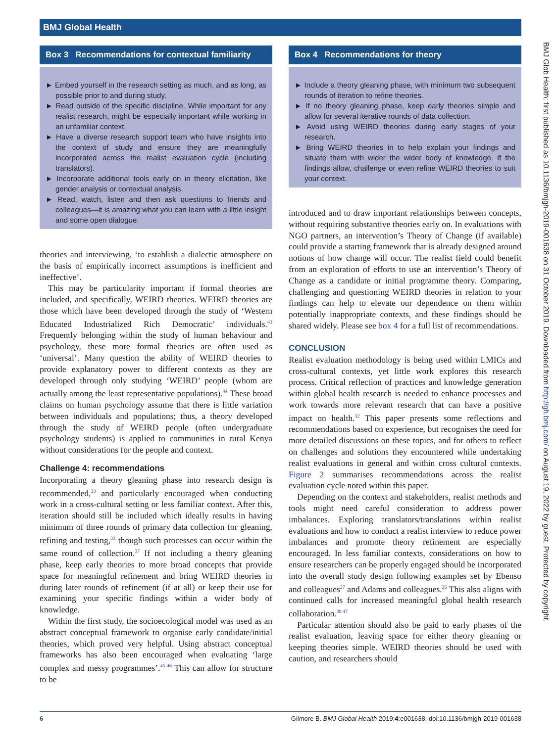BMJ Global Health
Box 3 Recommendations for contextual familiarity
► Embed yourself in the research setting as much, and as long, as possible prior to and during study.
► Read outside of the specific discipline. While important for any realist research, might be especially important while working in an unfamiliar context.
► Have a diverse research support team who have insights into the context of study and ensure they are meaningfully incorporated across the realist evaluation cycle (including translators).
► Incorporate additional tools early on in theory elicitation, like gender analysis or contextual analysis.
► Read, watch, listen and then ask questions to friends and colleagues—it is amazing what you can learn with a little insight and some open dialogue.
theories and interviewing, ‘to establish a dialectic atmosphere on the basis of empirically incorrect assumptions is inefficient and ineffective’.
This may be particularity important if formal theories are included, and specifically, WEIRD theories. WEIRD theories are those which have been developed through the study of ‘Western Educated Industrialized Rich Democratic’ individuals.<sup>43</sup> Frequently belonging within the study of human behaviour and psychology, these more formal theories are often used as ‘universal’. Many question the ability of WEIRD theories to provide explanatory power to different contexts as they are developed through only studying ‘WEIRD’ people (whom are actually among the least representative populations).<sup>44</sup> These broad claims on human psychology assume that there is little variation between individuals and populations; thus, a theory developed through the study of WEIRD people (often undergraduate psychology students) is applied to communities in rural Kenya without considerations for the people and context.
Challenge 4: recommendations
Incorporating a theory gleaning phase into research design is recommended,<sup>33</sup> and particularly encouraged when conducting work in a cross-cultural setting or less familiar context. After this, iteration should still be included which ideally results in having minimum of three rounds of primary data collection for gleaning, refining and testing,<sup>33</sup> though such processes can occur within the same round of collection.<sup>37</sup> If not including a theory gleaning phase, keep early theories to more broad concepts that provide space for meaningful refinement and bring WEIRD theories in during later rounds of refinement (if at all) or keep their use for examining your specific findings within a wider body of knowledge.
Within the first study, the socioecological model was used as an abstract conceptual framework to organise early candidate/initial theories, which proved very helpful. Using abstract conceptual frameworks has also been encouraged when evaluating ‘large complex and messy programmes’.<sup>45 46</sup> This can allow for structure to be
Box 4 Recommendations for theory
► Include a theory gleaning phase, with minimum two subsequent rounds of iteration to refine theories.
► If no theory gleaning phase, keep early theories simple and allow for several iterative rounds of data collection.
► Avoid using WEIRD theories during early stages of your research.
► Bring WEIRD theories in to help explain your findings and situate them with wider the wider body of knowledge. If the findings allow, challenge or even refine WEIRD theories to suit your context.
introduced and to draw important relationships between concepts, without requiring substantive theories early on. In evaluations with NGO partners, an intervention’s Theory of Change (if available) could provide a starting framework that is already designed around notions of how change will occur. The realist field could benefit from an exploration of efforts to use an intervention’s Theory of Change as a candidate or initial programme theory. Comparing, challenging and questioning WEIRD theories in relation to your findings can help to elevate our dependence on them within potentially inappropriate contexts, and these findings should be shared widely. Please see box 4 for a full list of recommendations.
CONCLUSION
Realist evaluation methodology is being used within LMICs and cross-cultural contexts, yet little work explores this research process. Critical reflection of practices and knowledge generation within global health research is needed to enhance processes and work towards more relevant research that can have a positive impact on health.<sup>32</sup> This paper presents some reflections and recommendations based on experience, but recognises the need for more detailed discussions on these topics, and for others to reflect on challenges and solutions they encountered while undertaking realist evaluations in general and within cross cultural contexts. Figure 2 summarises recommendations across the realist evaluation cycle noted within this paper.
Depending on the context and stakeholders, realist methods and tools might need careful consideration to address power imbalances. Exploring translators/translations within realist evaluations and how to conduct a realist interview to reduce power imbalances and promote theory refinement are especially encouraged. In less familiar contexts, considerations on how to ensure researchers can be properly engaged should be incorporated into the overall study design following examples set by Ebenso and colleagues<sup>27</sup> and Adams and colleagues.<sup>26</sup> This also aligns with continued calls for increased meaningful global health research collaboration.<sup>39 47</sup>
Particular attention should also be paid to early phases of the realist evaluation, leaving space for either theory gleaning or keeping theories simple. WEIRD theories should be used with caution, and researchers should
BMJ Glob Health: first published as 10.1136/bmjgh-2019-001638 on 31 October 2019. Downloaded from http://gh.bmj.com/ on August 19, 2022 by guest. Protected by copyright.
6 Gilmore B. BMJ Global Health 2019;4:e001638. doi:10.1136/bmjgh-2019-001638